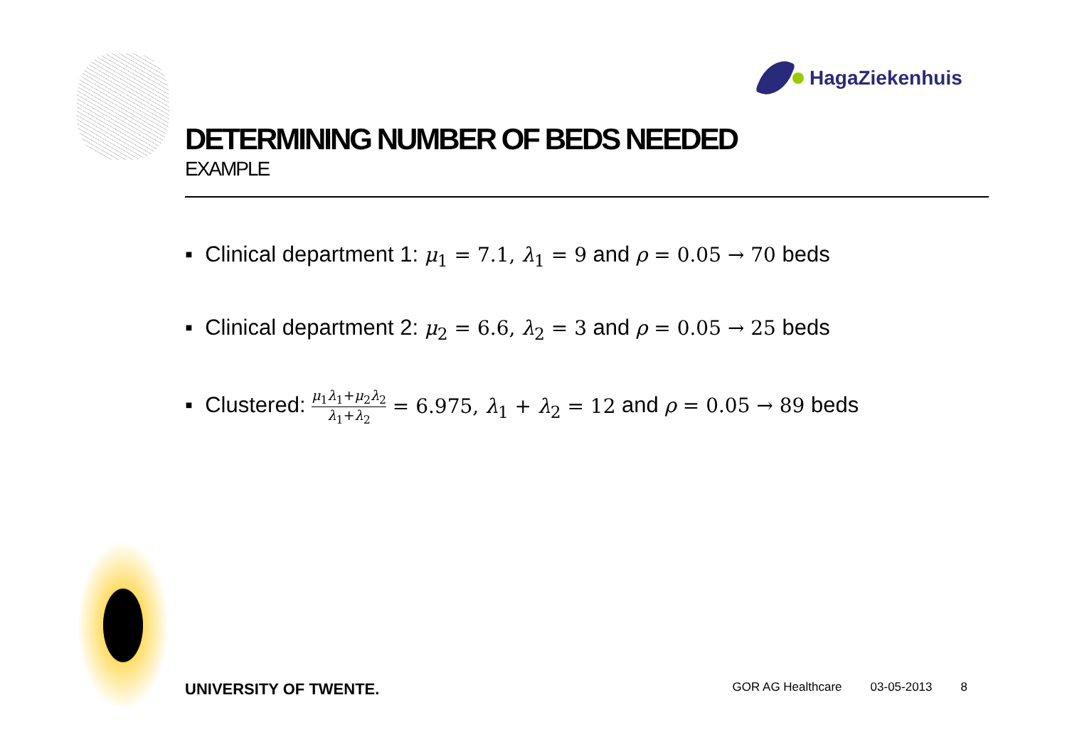HagaZiekenhuis
DETERMINING NUMBER OF BEDS NEEDED
EXAMPLE
▪ Clinical department 1: μ<sub>1</sub> = 7.1, λ<sub>1</sub> = 9 and ρ = 0.05 → 70 beds
▪ Clinical department 2: μ<sub>2</sub> = 6.6, λ<sub>2</sub> = 3 and ρ = 0.05 → 25 beds
▪ Clustered: μ<sub>1</sub>λ<sub>1</sub>+μ<sub>2</sub>λ<sub>2</sub> λ<sub>1</sub>+λ<sub>2</sub> = 6.975, λ<sub>1</sub> + λ<sub>2</sub> = 12 and ρ = 0.05 → 89 beds
UNIVERSITY OF TWENTE.
GOR AG Healthcare 03-05-2013 8